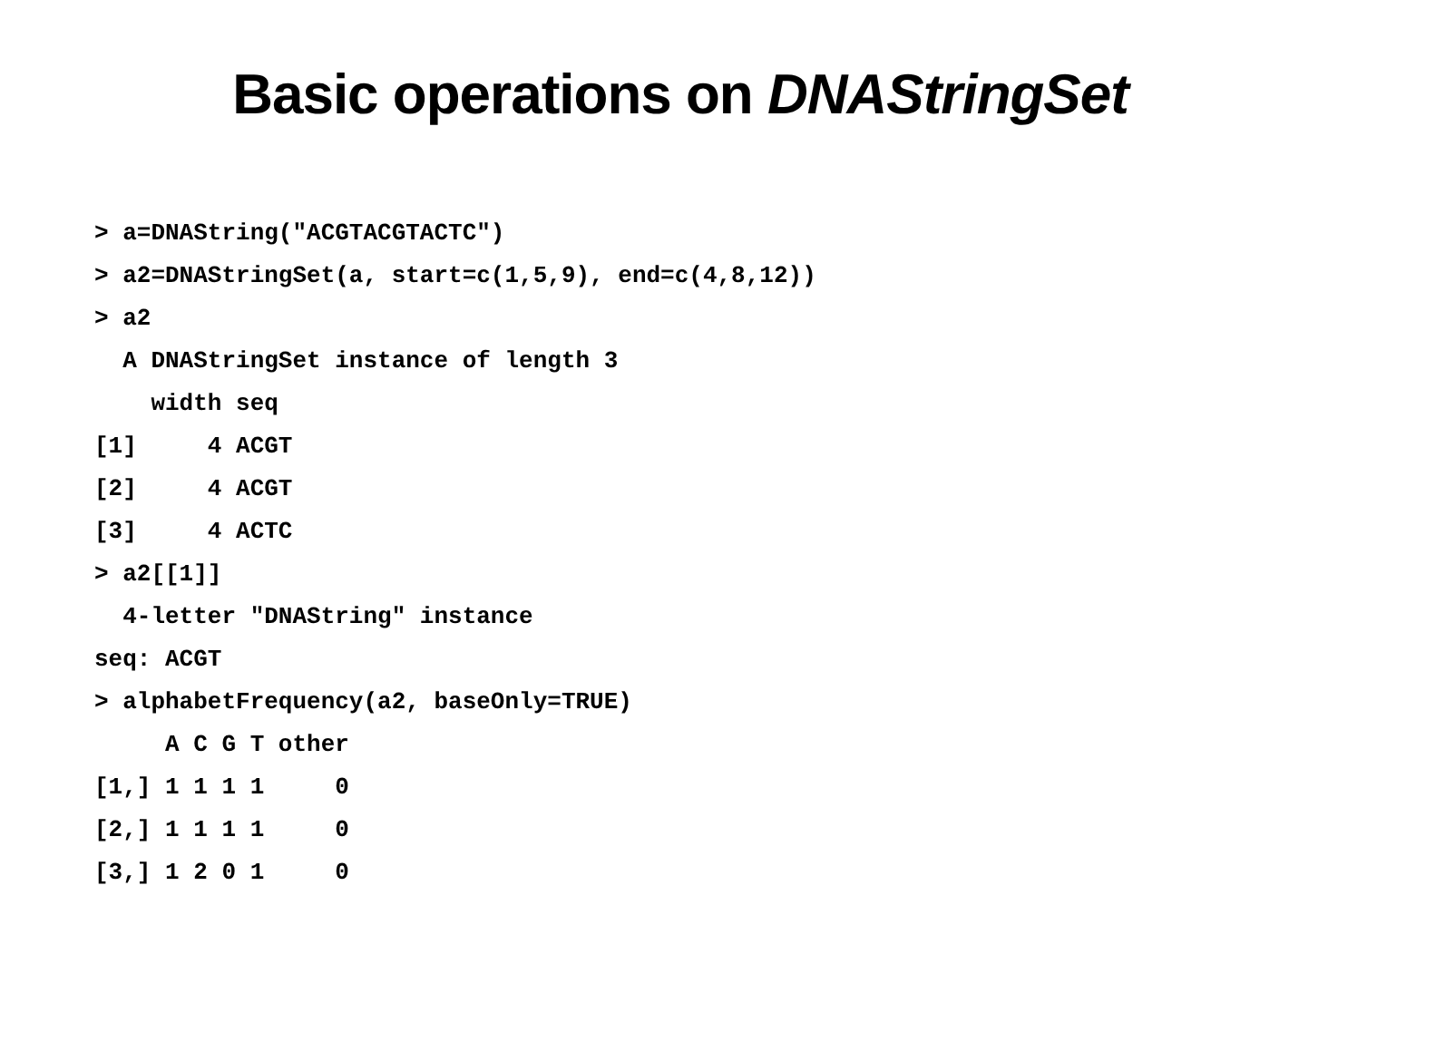Basic operations on DNAStringSet
> a=DNAString("ACGTACGTACTC")
> a2=DNAStringSet(a, start=c(1,5,9), end=c(4,8,12))
> a2
  A DNAStringSet instance of length 3
    width seq
[1]     4 ACGT
[2]     4 ACGT
[3]     4 ACTC
> a2[[1]]
  4-letter "DNAString" instance
seq: ACGT
> alphabetFrequency(a2, baseOnly=TRUE)
     A C G T other
[1,] 1 1 1 1     0
[2,] 1 1 1 1     0
[3,] 1 2 0 1     0